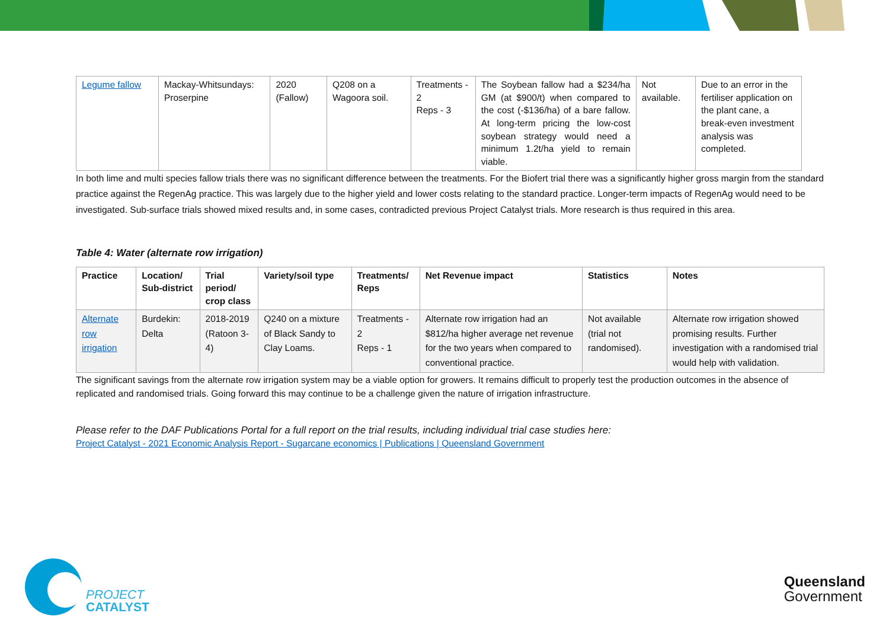| Legume fallow | Mackay-Whitsundays: Proserpine | 2020 (Fallow) | Q208 on a Wagoora soil. | Treatments - 2 Reps - 3 | The Soybean fallow had a $234/ha GM (at $900/t) when compared to the cost (-$136/ha) of a bare fallow. At long-term pricing the low-cost soybean strategy would need a minimum 1.2t/ha yield to remain viable. | Not available. | Due to an error in the fertiliser application on the plant cane, a break-even investment analysis was completed. |
In both lime and multi species fallow trials there was no significant difference between the treatments. For the Biofert trial there was a significantly higher gross margin from the standard practice against the RegenAg practice. This was largely due to the higher yield and lower costs relating to the standard practice. Longer-term impacts of RegenAg would need to be investigated. Sub-surface trials showed mixed results and, in some cases, contradicted previous Project Catalyst trials. More research is thus required in this area.
Table 4: Water (alternate row irrigation)
| Practice | Location/ Sub-district | Trial period/ crop class | Variety/soil type | Treatments/ Reps | Net Revenue impact | Statistics | Notes |
| --- | --- | --- | --- | --- | --- | --- | --- |
| Alternate row irrigation | Burdekin: Delta | 2018-2019 (Ratoon 3-4) | Q240 on a mixture of Black Sandy to Clay Loams. | Treatments - 2 Reps - 1 | Alternate row irrigation had an $812/ha higher average net revenue for the two years when compared to conventional practice. | Not available (trial not randomised). | Alternate row irrigation showed promising results. Further investigation with a randomised trial would help with validation. |
The significant savings from the alternate row irrigation system may be a viable option for growers. It remains difficult to properly test the production outcomes in the absence of replicated and randomised trials. Going forward this may continue to be a challenge given the nature of irrigation infrastructure.
Please refer to the DAF Publications Portal for a full report on the trial results, including individual trial case studies here:
Project Catalyst - 2021 Economic Analysis Report - Sugarcane economics | Publications | Queensland Government
PROJECT
CATALYST
Queensland
Government